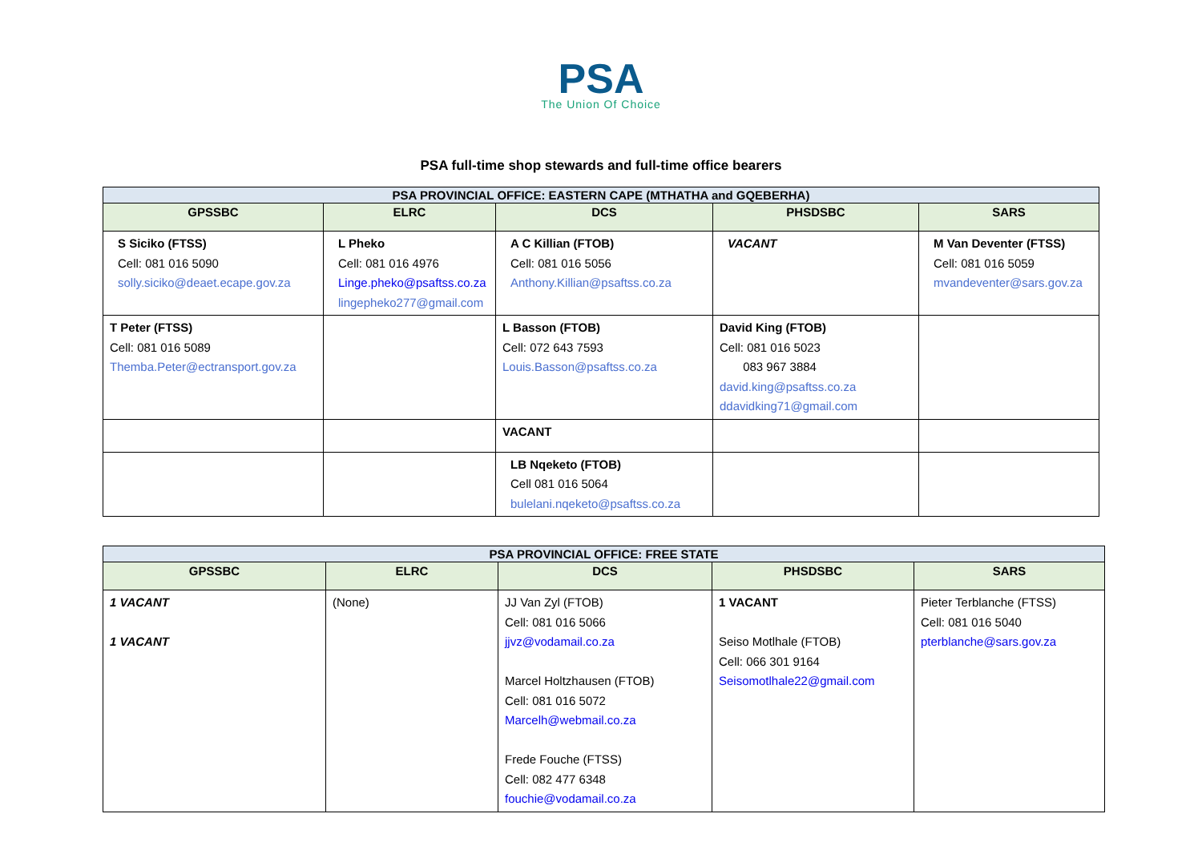PSA
The Union Of Choice
PSA full-time shop stewards and full-time office bearers
| PSA PROVINCIAL OFFICE: EASTERN CAPE (MTHATHA and GQEBERHA) | | | | |
| GPSSBC | ELRC | DCS | PHSDSBC | SARS |
| S Siciko (FTSS) Cell: 081 016 5090 solly.siciko@deaet.ecape.gov.za | L Pheko Cell: 081 016 4976 Linge.pheko@psaftss.co.za lingepheko277@gmail.com | A C Killian (FTOB) Cell: 081 016 5056 Anthony.Killian@psaftss.co.za | VACANT | M Van Deventer (FTSS) Cell: 081 016 5059 mvandeventer@sars.gov.za |
| T Peter (FTSS) Cell: 081 016 5089 Themba.Peter@ectransport.gov.za | | L Basson (FTOB) Cell: 072 643 7593 Louis.Basson@psaftss.co.za | David King (FTOB) Cell: 081 016 5023 083 967 3884 david.king@psaftss.co.za ddavidking71@gmail.com | |
| | | VACANT | | |
| | | LB Nqeketo (FTOB) Cell 081 016 5064 bulelani.nqeketo@psaftss.co.za | | |
| PSA PROVINCIAL OFFICE: FREE STATE | | | | |
| GPSSBC | ELRC | DCS | PHSDSBC | SARS |
| 1 VACANT 1 VACANT | (None) | JJ Van Zyl (FTOB) Cell: 081 016 5066 jjvz@vodamail.co.za Marcel Holtzhausen (FTOB) Cell: 081 016 5072 Marcelh@webmail.co.za Frede Fouche (FTSS) Cell: 082 477 6348 fouchie@vodamail.co.za | 1 VACANT Seiso Motlhale (FTOB) Cell: 066 301 9164 Seisomotlhale22@gmail.com | Pieter Terblanche (FTSS) Cell: 081 016 5040 pterblanche@sars.gov.za |